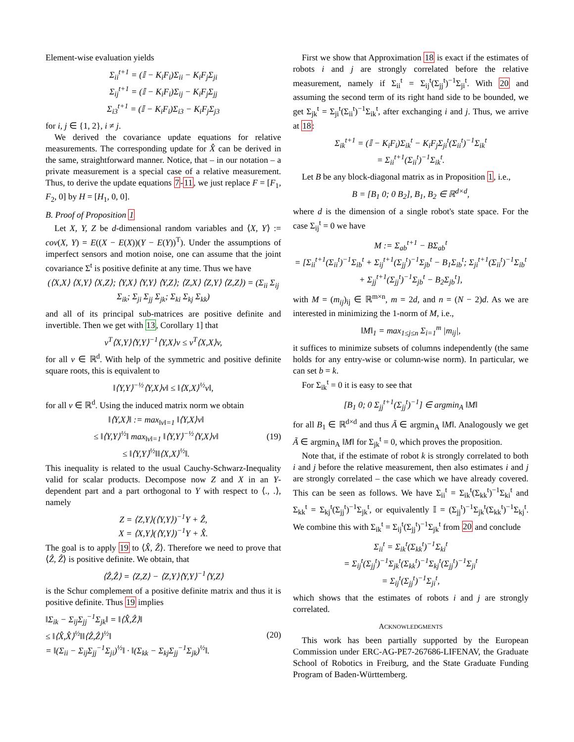Element-wise evaluation yields
Σ<sub>ii</sub><sup>t+1</sup> = (𝕀 − K<sub>i</sub>F<sub>i</sub>)Σ<sub>ii</sub> − K<sub>i</sub>F<sub>j</sub>Σ<sub>ji</sub>
Σ<sub>ij</sub><sup>t+1</sup> = (𝕀 − K<sub>i</sub>F<sub>i</sub>)Σ<sub>ij</sub> − K<sub>i</sub>F<sub>j</sub>Σ<sub>jj</sub>
Σ<sub>i3</sub><sup>t+1</sup> = (𝕀 − K<sub>i</sub>F<sub>i</sub>)Σ<sub>i3</sub> − K<sub>i</sub>F<sub>j</sub>Σ<sub>j3</sub>
for i, j ∈ {1, 2}, i ≠ j.
We derived the covariance update equations for relative measurements. The corresponding update for X̂ can be derived in the same, straightforward manner. Notice, that – in our notation – a private measurement is a special case of a relative measurement. Thus, to derive the update equations 7-11, we just replace F = [F<sub>1</sub>, F<sub>2</sub>, 0] by H = [H<sub>1</sub>, 0, 0].
B. Proof of Proposition 1
Let X, Y, Z be d-dimensional random variables and ⟨X, Y⟩ := cov(X, Y) = E((X − E(X))(Y − E(Y))<sup>T</sup>). Under the assumptions of imperfect sensors and motion noise, one can assume that the joint covariance Σ<sup>t</sup> is positive definite at any time. Thus we have
(⟨X,X⟩ ⟨X,Y⟩ ⟨X,Z⟩; ⟨Y,X⟩ ⟨Y,Y⟩ ⟨Y,Z⟩; ⟨Z,X⟩ ⟨Z,Y⟩ ⟨Z,Z⟩) = (Σ<sub>ii</sub> Σ<sub>ij</sub> Σ<sub>ik</sub>; Σ<sub>ji</sub> Σ<sub>jj</sub> Σ<sub>jk</sub>; Σ<sub>ki</sub> Σ<sub>kj</sub> Σ<sub>kk</sub>)
and all of its principal sub-matrices are positive definite and invertible. Then we get with 13, Corollary 1] that
v<sup>T</sup>⟨X,Y⟩⟨Y,Y⟩<sup>−1</sup>⟨Y,X⟩v ≤ v<sup>T</sup>⟨X,X⟩v,
for all v ∈ ℝ<sup>d</sup>. With help of the symmetric and positive definite square roots, this is equivalent to
‖⟨Y,Y⟩<sup>−½</sup>⟨Y,X⟩v‖ ≤ ‖⟨X,X⟩<sup>½</sup>v‖,
for all v ∈ ℝ<sup>d</sup>. Using the induced matrix norm we obtain
‖⟨Y,X⟩‖ := max<sub>‖v‖=1</sub> ‖⟨Y,X⟩v‖
≤ ‖⟨Y,Y⟩<sup>½</sup>‖ max<sub>‖v‖=1</sub> ‖⟨Y,Y⟩<sup>−½</sup>⟨Y,X⟩v‖
≤ ‖⟨Y,Y⟩<sup>½</sup>‖‖⟨X,X⟩<sup>½</sup>‖. (19)
This inequality is related to the usual Cauchy-Schwarz-Inequality valid for scalar products. Decompose now Z and X in an Y-dependent part and a part orthogonal to Y with respect to ⟨., .⟩, namely
Z = ⟨Z,Y⟩(⟨Y,Y⟩)<sup>−1</sup>Y + Ẑ,
X = ⟨X,Y⟩(⟨Y,Y⟩)<sup>−1</sup>Y + X̂.
The goal is to apply 19 to ⟨X̂, Ẑ⟩. Therefore we need to prove that ⟨Ẑ, Ẑ⟩ is positive definite. We obtain, that
⟨Ẑ,Ẑ⟩ = ⟨Z,Z⟩ − ⟨Z,Y⟩⟨Y,Y⟩<sup>−1</sup>⟨Y,Z⟩
is the Schur complement of a positive definite matrix and thus it is positive definite. Thus 19 implies
‖Σ<sub>ik</sub> − Σ<sub>ij</sub>Σ<sub>jj</sub><sup>−1</sup>Σ<sub>jk</sub>‖ = ‖⟨X̂,Ẑ⟩‖
≤ ‖⟨X̂,X̂⟩<sup>½</sup>‖‖⟨Ẑ,Ẑ⟩<sup>½</sup>‖
= ‖(Σ<sub>ii</sub> − Σ<sub>ij</sub>Σ<sub>jj</sub><sup>−1</sup>Σ<sub>ji</sub>)<sup>½</sup>‖ · ‖(Σ<sub>kk</sub> − Σ<sub>kj</sub>Σ<sub>jj</sub><sup>−1</sup>Σ<sub>jk</sub>)<sup>½</sup>‖. (20)
First we show that Approximation 18 is exact if the estimates of robots i and j are strongly correlated before the relative measurement, namely if Σ<sub>ii</sub><sup>t</sup> = Σ<sub>ij</sub><sup>t</sup>(Σ<sub>jj</sub><sup>t</sup>)<sup>−1</sup>Σ<sub>ji</sub><sup>t</sup>. With 20 and assuming the second term of its right hand side to be bounded, we get Σ<sub>jk</sub><sup>t</sup> = Σ<sub>ji</sub><sup>t</sup>(Σ<sub>ii</sub><sup>t</sup>)<sup>−1</sup>Σ<sub>ik</sub><sup>t</sup>, after exchanging i and j. Thus, we arrive at 18:
Σ<sub>ik</sub><sup>t+1</sup> = (𝕀 − K<sub>i</sub>F<sub>i</sub>)Σ<sub>ik</sub><sup>t</sup> − K<sub>i</sub>F<sub>j</sub>Σ<sub>ji</sub><sup>t</sup>(Σ<sub>ii</sub><sup>t</sup>)<sup>−1</sup>Σ<sub>ik</sub><sup>t</sup>
= Σ<sub>ii</sub><sup>t+1</sup>(Σ<sub>ii</sub><sup>t</sup>)<sup>−1</sup>Σ<sub>ik</sub><sup>t</sup>.
Let B be any block-diagonal matrix as in Proposition 1, i.e.,
B = [B<sub>1</sub> 0; 0 B<sub>2</sub>], B<sub>1</sub>, B<sub>2</sub> ∈ ℝ<sup>d×d</sup>,
where d is the dimension of a single robot's state space. For the case Σ<sub>ij</sub><sup>t</sup> = 0 we have
M := Σ<sub>ab</sub><sup>t+1</sup> − BΣ<sub>ab</sub><sup>t</sup>
= [Σ<sub>ii</sub><sup>t+1</sup>(Σ<sub>ii</sub><sup>t</sup>)<sup>−1</sup>Σ<sub>ib</sub><sup>t</sup> + Σ<sub>ij</sub><sup>t+1</sup>(Σ<sub>jj</sub><sup>t</sup>)<sup>−1</sup>Σ<sub>jb</sub><sup>t</sup> − B<sub>1</sub>Σ<sub>ib</sub><sup>t</sup>; Σ<sub>ji</sub><sup>t+1</sup>(Σ<sub>ii</sub><sup>t</sup>)<sup>−1</sup>Σ<sub>ib</sub><sup>t</sup> + Σ<sub>jj</sub><sup>t+1</sup>(Σ<sub>jj</sub><sup>t</sup>)<sup>−1</sup>Σ<sub>jb</sub><sup>t</sup> − B<sub>2</sub>Σ<sub>jb</sub><sup>t</sup>],
with M = (m<sub>ij</sub>)<sub>ij</sub> ∈ ℝ<sup>m×n</sup>, m = 2d, and n = (N − 2)d. As we are interested in minimizing the 1-norm of M, i.e.,
‖M‖<sub>1</sub> = max<sub>1≤j≤n</sub> Σ<sub>i=1</sub><sup>m</sup> |m<sub>ij</sub>|,
it suffices to minimize subsets of columns independently (the same holds for any entry-wise or column-wise norm). In particular, we can set b = k.
For Σ<sub>ik</sub><sup>t</sup> = 0 it is easy to see that
[B<sub>1</sub> 0; 0 Σ<sub>jj</sub><sup>t+1</sup>(Σ<sub>jj</sub><sup>t</sup>)<sup>−1</sup>] ∈ argmin<sub>A</sub> ‖M‖
for all B<sub>1</sub> ∈ ℝ<sup>d×d</sup> and thus Ã ∈ argmin<sub>A</sub> ‖M‖. Analogously we get Ã ∈ argmin<sub>A</sub> ‖M‖ for Σ<sub>jk</sub><sup>t</sup> = 0, which proves the proposition.
Note that, if the estimate of robot k is strongly correlated to both i and j before the relative measurement, then also estimates i and j are strongly correlated – the case which we have already covered. This can be seen as follows. We have Σ<sub>ii</sub><sup>t</sup> = Σ<sub>ik</sub><sup>t</sup>(Σ<sub>kk</sub><sup>t</sup>)<sup>−1</sup>Σ<sub>ki</sub><sup>t</sup> and Σ<sub>kk</sub><sup>t</sup> = Σ<sub>kj</sub><sup>t</sup>(Σ<sub>jj</sub><sup>t</sup>)<sup>−1</sup>Σ<sub>jk</sub><sup>t</sup>, or equivalently 𝕀 = (Σ<sub>jj</sub><sup>t</sup>)<sup>−1</sup>Σ<sub>jk</sub><sup>t</sup>(Σ<sub>kk</sub><sup>t</sup>)<sup>−1</sup>Σ<sub>kj</sub><sup>t</sup>. We combine this with Σ<sub>ik</sub><sup>t</sup> = Σ<sub>ij</sub><sup>t</sup>(Σ<sub>jj</sub><sup>t</sup>)<sup>−1</sup>Σ<sub>jk</sub><sup>t</sup> from 20 and conclude
Σ<sub>ii</sub><sup>t</sup> = Σ<sub>ik</sub><sup>t</sup>(Σ<sub>kk</sub><sup>t</sup>)<sup>−1</sup>Σ<sub>ki</sub><sup>t</sup>
= Σ<sub>ij</sub><sup>t</sup>(Σ<sub>jj</sub><sup>t</sup>)<sup>−1</sup>Σ<sub>jk</sub><sup>t</sup>(Σ<sub>kk</sub><sup>t</sup>)<sup>−1</sup>Σ<sub>kj</sub><sup>t</sup>(Σ<sub>jj</sub><sup>t</sup>)<sup>−1</sup>Σ<sub>ji</sub><sup>t</sup>
= Σ<sub>ij</sub><sup>t</sup>(Σ<sub>jj</sub><sup>t</sup>)<sup>−1</sup>Σ<sub>ji</sub><sup>t</sup>,
which shows that the estimates of robots i and j are strongly correlated.
ACKNOWLEDGMENTS
This work has been partially supported by the European Commission under ERC-AG-PE7-267686-LIFENAV, the Graduate School of Robotics in Freiburg, and the State Graduate Funding Program of Baden-Württemberg.